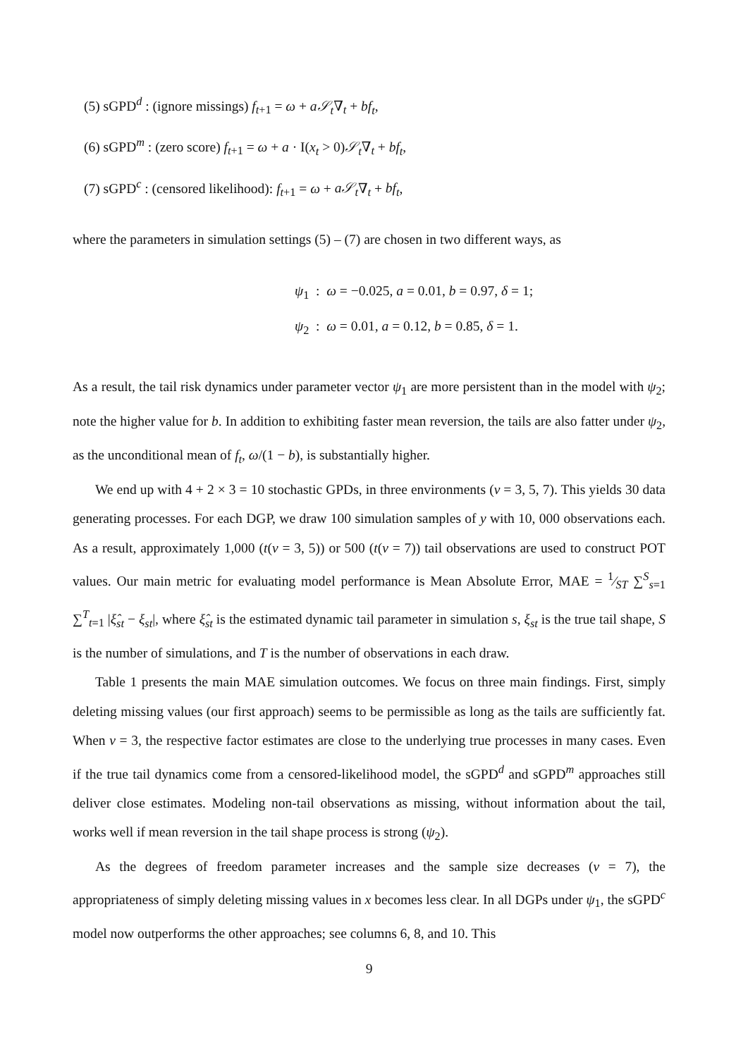(5) sGPD<sup>d</sup> : (ignore missings) f<sub>t+1</sub> = ω + a𝒮<sub>t</sub>∇<sub>t</sub> + bf<sub>t</sub>,
(6) sGPD<sup>m</sup> : (zero score) f<sub>t+1</sub> = ω + a · I(x<sub>t</sub> > 0)𝒮<sub>t</sub>∇<sub>t</sub> + bf<sub>t</sub>,
(7) sGPD<sup>c</sup> : (censored likelihood): f<sub>t+1</sub> = ω + a𝒮<sub>t</sub>∇<sub>t</sub> + bf<sub>t</sub>,
where the parameters in simulation settings (5) – (7) are chosen in two different ways, as
ψ<sub>1</sub> : ω = −0.025, a = 0.01, b = 0.97, δ = 1;
ψ<sub>2</sub> : ω = 0.01, a = 0.12, b = 0.85, δ = 1.
As a result, the tail risk dynamics under parameter vector ψ<sub>1</sub> are more persistent than in the model with ψ<sub>2</sub>; note the higher value for b. In addition to exhibiting faster mean reversion, the tails are also fatter under ψ<sub>2</sub>, as the unconditional mean of f<sub>t</sub>, ω/(1 − b), is substantially higher.
We end up with 4 + 2 × 3 = 10 stochastic GPDs, in three environments (ν = 3, 5, 7). This yields 30 data generating processes. For each DGP, we draw 100 simulation samples of y with 10, 000 observations each. As a result, approximately 1,000 (t(ν = 3, 5)) or 500 (t(ν = 7)) tail observations are used to construct POT values. Our main metric for evaluating model performance is Mean Absolute Error, MAE = 1⁄ST ∑<sup>S</sup><sub>s=1</sub> ∑<sup>T</sup><sub>t=1</sub> |ξ̂<sub>st</sub> − ξ<sub>st</sub>|, where ξ̂<sub>st</sub> is the estimated dynamic tail parameter in simulation s, ξ<sub>st</sub> is the true tail shape, S is the number of simulations, and T is the number of observations in each draw.
Table 1 presents the main MAE simulation outcomes. We focus on three main findings. First, simply deleting missing values (our first approach) seems to be permissible as long as the tails are sufficiently fat. When ν = 3, the respective factor estimates are close to the underlying true processes in many cases. Even if the true tail dynamics come from a censored-likelihood model, the sGPD<sup>d</sup> and sGPD<sup>m</sup> approaches still deliver close estimates. Modeling non-tail observations as missing, without information about the tail, works well if mean reversion in the tail shape process is strong (ψ<sub>2</sub>).
As the degrees of freedom parameter increases and the sample size decreases (ν = 7), the appropriateness of simply deleting missing values in x becomes less clear. In all DGPs under ψ<sub>1</sub>, the sGPD<sup>c</sup> model now outperforms the other approaches; see columns 6, 8, and 10. This
9